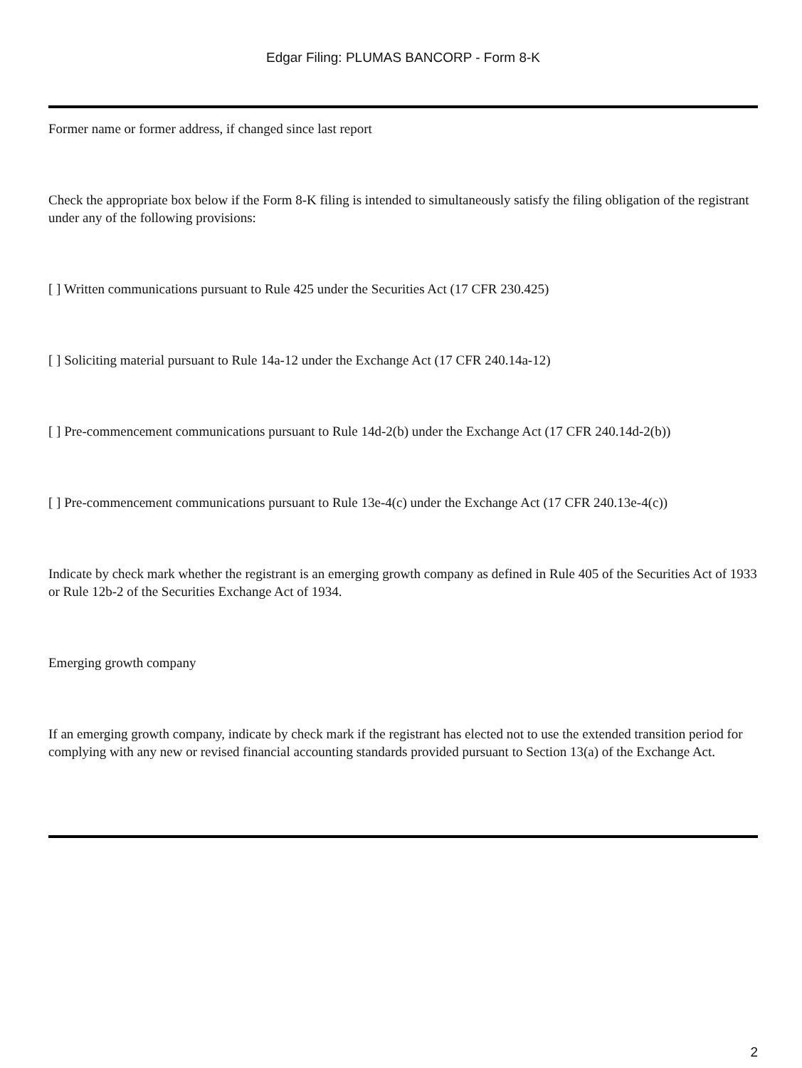Edgar Filing: PLUMAS BANCORP - Form 8-K
Former name or former address, if changed since last report
Check the appropriate box below if the Form 8-K filing is intended to simultaneously satisfy the filing obligation of the registrant under any of the following provisions:
[ ] Written communications pursuant to Rule 425 under the Securities Act (17 CFR 230.425)
[ ] Soliciting material pursuant to Rule 14a-12 under the Exchange Act (17 CFR 240.14a-12)
[ ] Pre-commencement communications pursuant to Rule 14d-2(b) under the Exchange Act (17 CFR 240.14d-2(b))
[ ] Pre-commencement communications pursuant to Rule 13e-4(c) under the Exchange Act (17 CFR 240.13e-4(c))
Indicate by check mark whether the registrant is an emerging growth company as defined in Rule 405 of the Securities Act of 1933 or Rule 12b-2 of the Securities Exchange Act of 1934.
Emerging growth company
If an emerging growth company, indicate by check mark if the registrant has elected not to use the extended transition period for complying with any new or revised financial accounting standards provided pursuant to Section 13(a) of the Exchange Act.
2